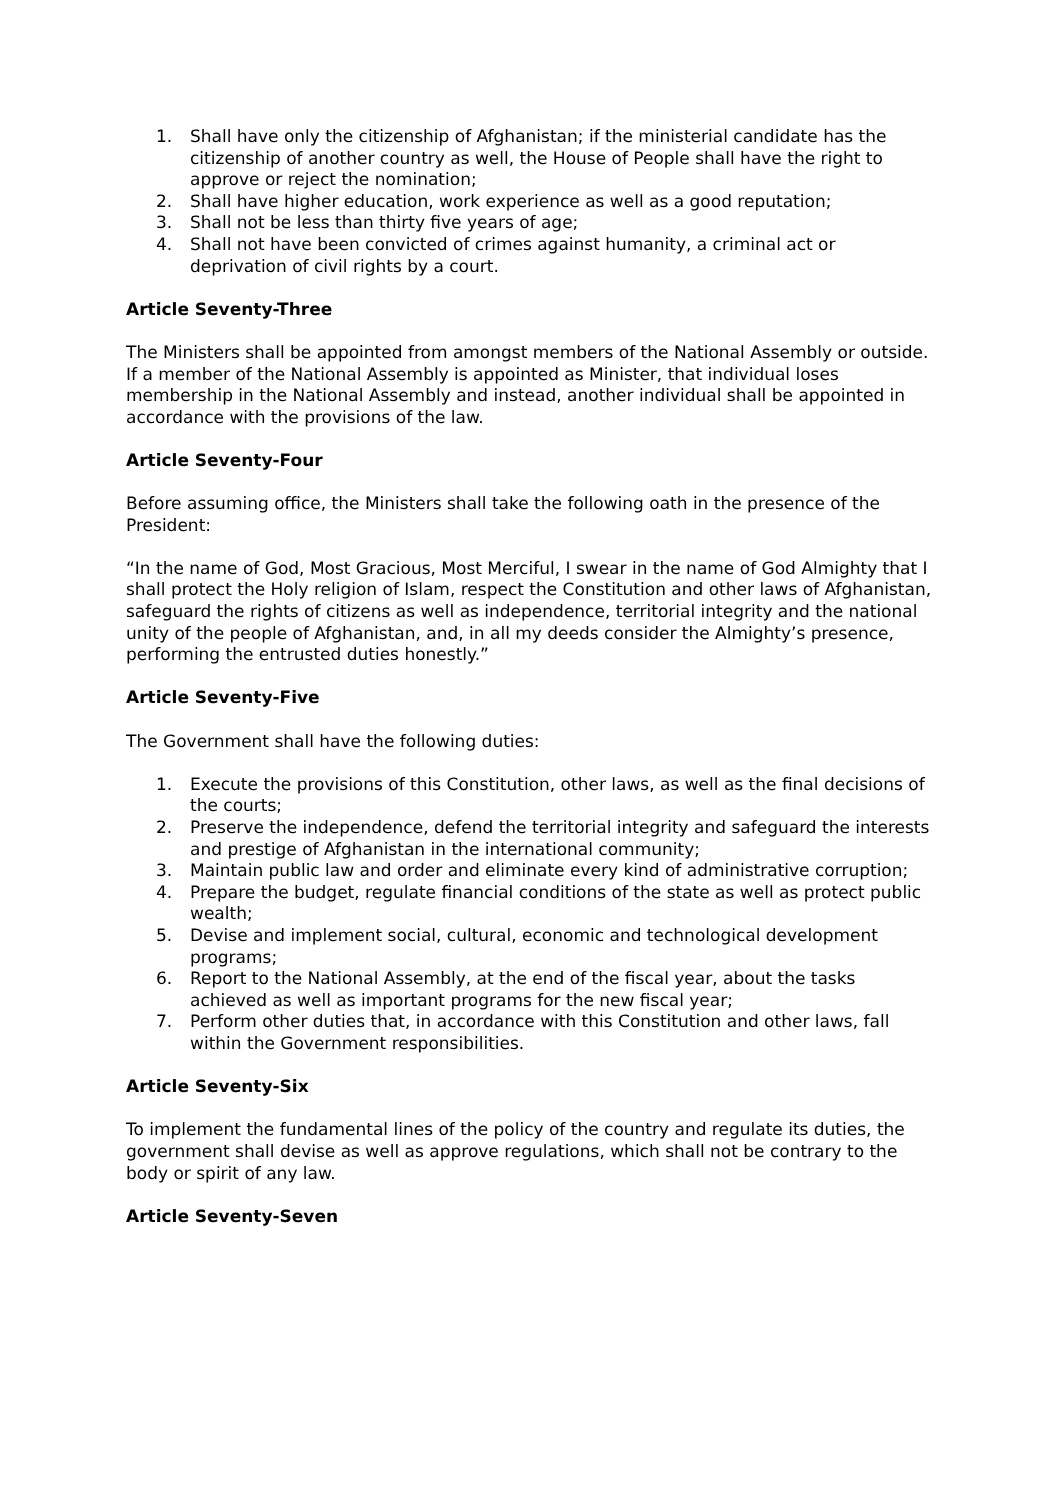1. Shall have only the citizenship of Afghanistan; if the ministerial candidate has the citizenship of another country as well, the House of People shall have the right to approve or reject the nomination;
2. Shall have higher education, work experience as well as a good reputation;
3. Shall not be less than thirty five years of age;
4. Shall not have been convicted of crimes against humanity, a criminal act or deprivation of civil rights by a court.
Article Seventy-Three
The Ministers shall be appointed from amongst members of the National Assembly or outside. If a member of the National Assembly is appointed as Minister, that individual loses membership in the National Assembly and instead, another individual shall be appointed in accordance with the provisions of the law.
Article Seventy-Four
Before assuming office, the Ministers shall take the following oath in the presence of the President:
“In the name of God, Most Gracious, Most Merciful, I swear in the name of God Almighty that I shall protect the Holy religion of Islam, respect the Constitution and other laws of Afghanistan, safeguard the rights of citizens as well as independence, territorial integrity and the national unity of the people of Afghanistan, and, in all my deeds consider the Almighty’s presence, performing the entrusted duties honestly.”
Article Seventy-Five
The Government shall have the following duties:
1. Execute the provisions of this Constitution, other laws, as well as the final decisions of the courts;
2. Preserve the independence, defend the territorial integrity and safeguard the interests and prestige of Afghanistan in the international community;
3. Maintain public law and order and eliminate every kind of administrative corruption;
4. Prepare the budget, regulate financial conditions of the state as well as protect public wealth;
5. Devise and implement social, cultural, economic and technological development programs;
6. Report to the National Assembly, at the end of the fiscal year, about the tasks achieved as well as important programs for the new fiscal year;
7. Perform other duties that, in accordance with this Constitution and other laws, fall within the Government responsibilities.
Article Seventy-Six
To implement the fundamental lines of the policy of the country and regulate its duties, the government shall devise as well as approve regulations, which shall not be contrary to the body or spirit of any law.
Article Seventy-Seven